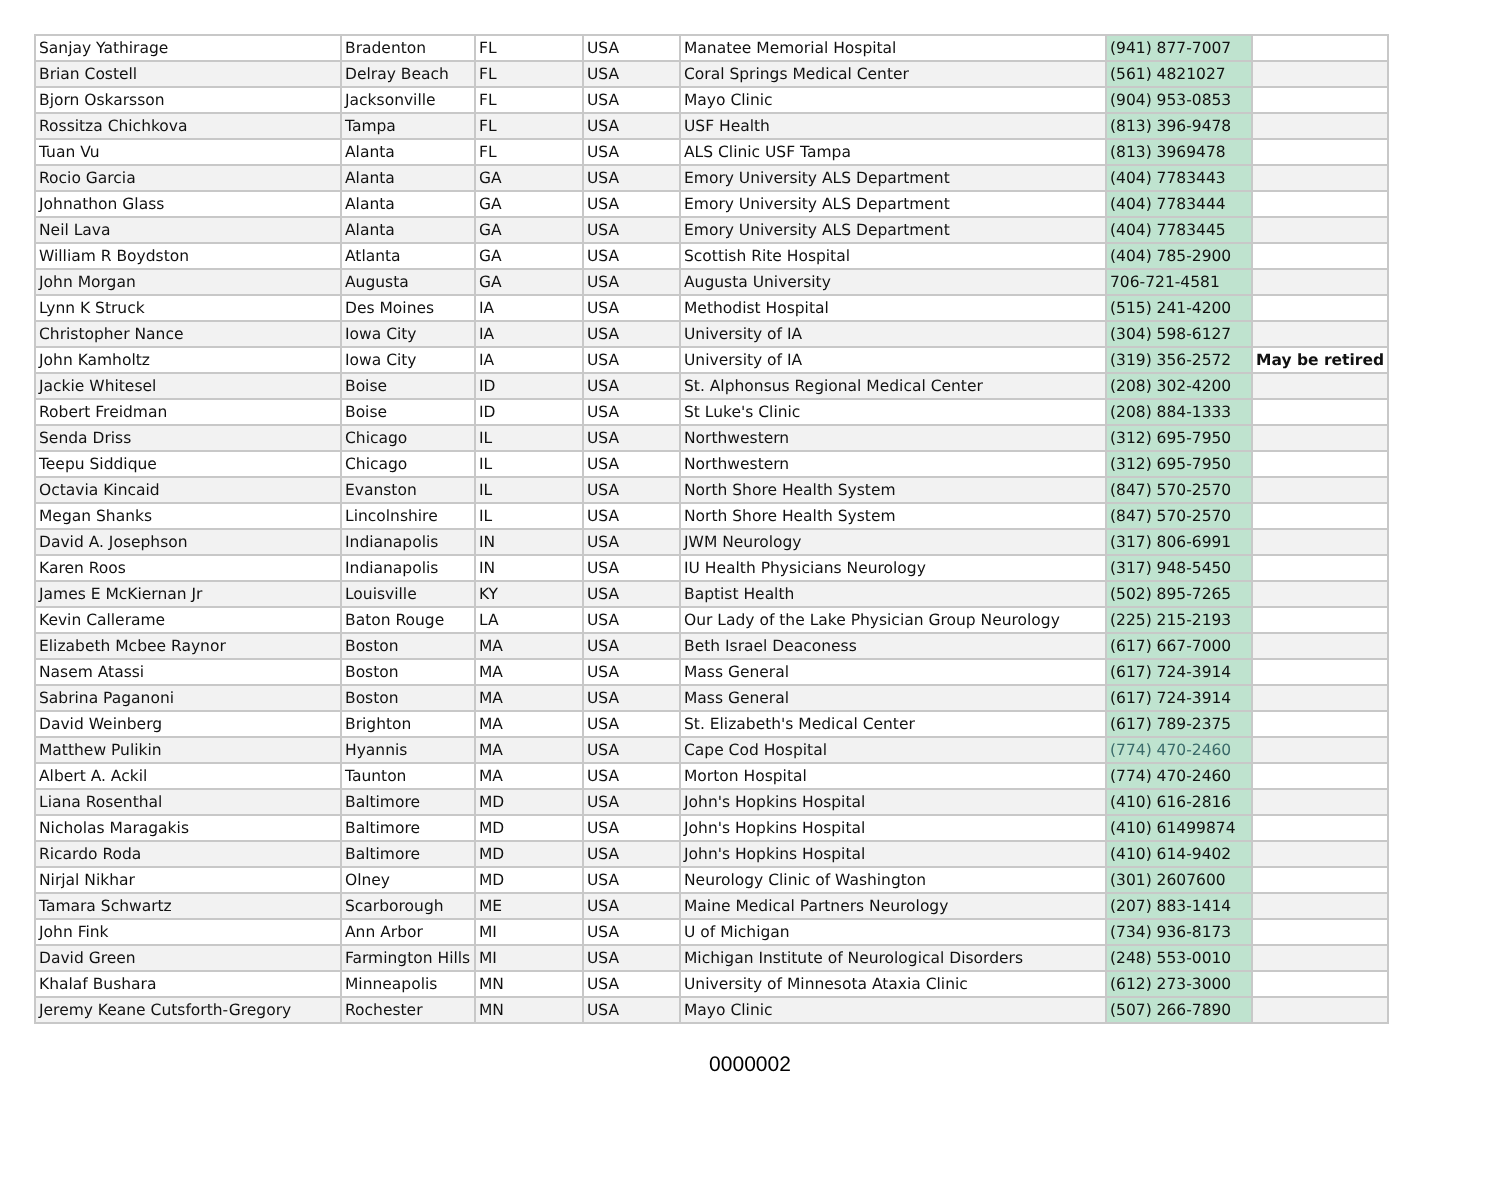| Sanjay Yathirage | Bradenton | FL | USA | Manatee Memorial Hospital | (941) 877-7007 | |
| Brian Costell | Delray Beach | FL | USA | Coral Springs Medical Center | (561) 4821027 | |
| Bjorn Oskarsson | Jacksonville | FL | USA | Mayo Clinic | (904) 953-0853 | |
| Rossitza Chichkova | Tampa | FL | USA | USF Health | (813) 396-9478 | |
| Tuan Vu | Alanta | FL | USA | ALS Clinic USF Tampa | (813) 3969478 | |
| Rocio Garcia | Alanta | GA | USA | Emory University ALS Department | (404) 7783443 | |
| Johnathon Glass | Alanta | GA | USA | Emory University ALS Department | (404) 7783444 | |
| Neil Lava | Alanta | GA | USA | Emory University ALS Department | (404) 7783445 | |
| William R Boydston | Atlanta | GA | USA | Scottish Rite Hospital | (404) 785-2900 | |
| John Morgan | Augusta | GA | USA | Augusta University | 706-721-4581 | |
| Lynn K Struck | Des Moines | IA | USA | Methodist Hospital | (515) 241-4200 | |
| Christopher Nance | Iowa City | IA | USA | University of IA | (304) 598-6127 | |
| John Kamholtz | Iowa City | IA | USA | University of IA | (319) 356-2572 | May be retired |
| Jackie Whitesel | Boise | ID | USA | St. Alphonsus Regional Medical Center | (208) 302-4200 | |
| Robert Freidman | Boise | ID | USA | St Luke's Clinic | (208) 884-1333 | |
| Senda Driss | Chicago | IL | USA | Northwestern | (312) 695-7950 | |
| Teepu Siddique | Chicago | IL | USA | Northwestern | (312) 695-7950 | |
| Octavia Kincaid | Evanston | IL | USA | North Shore Health System | (847) 570-2570 | |
| Megan Shanks | Lincolnshire | IL | USA | North Shore Health System | (847) 570-2570 | |
| David A. Josephson | Indianapolis | IN | USA | JWM Neurology | (317) 806-6991 | |
| Karen Roos | Indianapolis | IN | USA | IU Health Physicians Neurology | (317) 948-5450 | |
| James E McKiernan Jr | Louisville | KY | USA | Baptist Health | (502) 895-7265 | |
| Kevin Callerame | Baton Rouge | LA | USA | Our Lady of the Lake Physician Group Neurology | (225) 215-2193 | |
| Elizabeth Mcbee Raynor | Boston | MA | USA | Beth Israel Deaconess | (617) 667-7000 | |
| Nasem Atassi | Boston | MA | USA | Mass General | (617) 724-3914 | |
| Sabrina Paganoni | Boston | MA | USA | Mass General | (617) 724-3914 | |
| David Weinberg | Brighton | MA | USA | St. Elizabeth's Medical Center | (617) 789-2375 | |
| Matthew Pulikin | Hyannis | MA | USA | Cape Cod Hospital | (774) 470-2460 | |
| Albert A. Ackil | Taunton | MA | USA | Morton Hospital | (774) 470-2460 | |
| Liana Rosenthal | Baltimore | MD | USA | John's Hopkins Hospital | (410) 616-2816 | |
| Nicholas Maragakis | Baltimore | MD | USA | John's Hopkins Hospital | (410) 61499874 | |
| Ricardo Roda | Baltimore | MD | USA | John's Hopkins Hospital | (410) 614-9402 | |
| Nirjal Nikhar | Olney | MD | USA | Neurology Clinic of Washington | (301) 2607600 | |
| Tamara Schwartz | Scarborough | ME | USA | Maine Medical Partners Neurology | (207) 883-1414 | |
| John Fink | Ann Arbor | MI | USA | U of Michigan | (734) 936-8173 | |
| David Green | Farmington Hills | MI | USA | Michigan Institute of Neurological Disorders | (248) 553-0010 | |
| Khalaf Bushara | Minneapolis | MN | USA | University of Minnesota Ataxia Clinic | (612) 273-3000 | |
| Jeremy Keane Cutsforth-Gregory | Rochester | MN | USA | Mayo Clinic | (507) 266-7890 | |
0000002